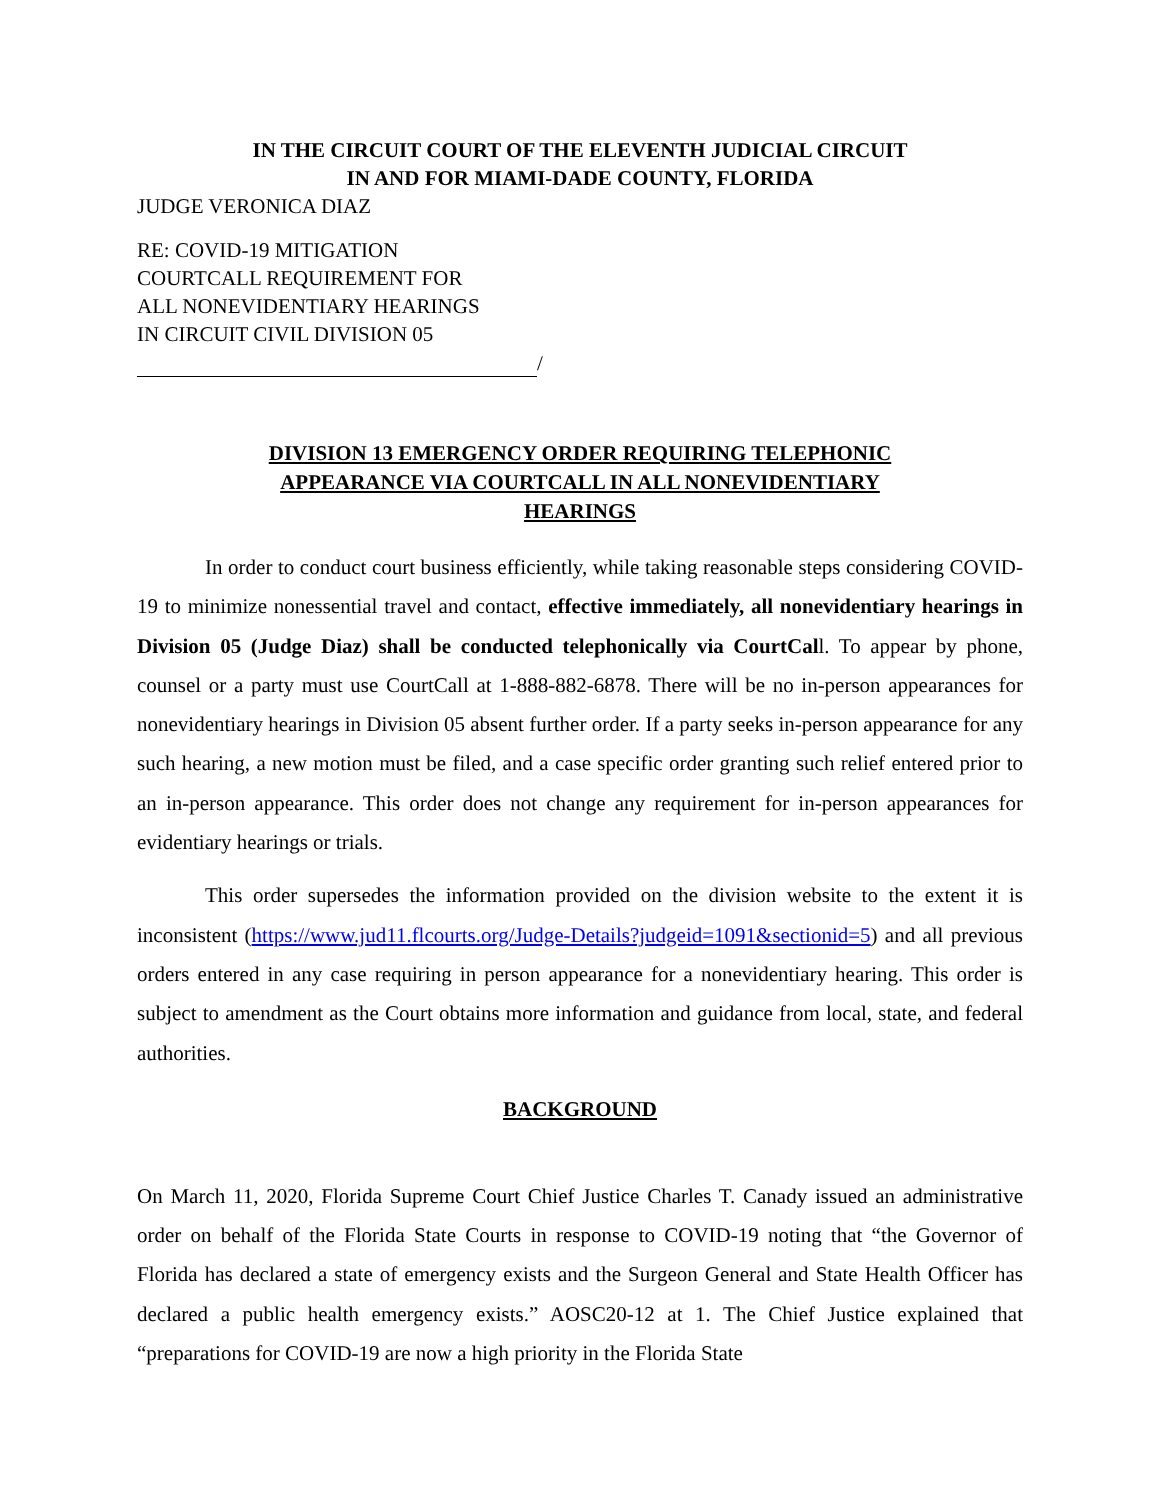IN THE CIRCUIT COURT OF THE ELEVENTH JUDICIAL CIRCUIT
IN AND FOR MIAMI-DADE COUNTY, FLORIDA
JUDGE VERONICA DIAZ
RE: COVID-19 MITIGATION
COURTCALL REQUIREMENT FOR
ALL NONEVIDENTIARY HEARINGS
IN CIRCUIT CIVIL DIVISION 05
/
DIVISION 13 EMERGENCY ORDER REQUIRING TELEPHONIC APPEARANCE VIA COURTCALL IN ALL NONEVIDENTIARY HEARINGS
In order to conduct court business efficiently, while taking reasonable steps considering COVID-19 to minimize nonessential travel and contact, effective immediately, all nonevidentiary hearings in Division 05 (Judge Diaz) shall be conducted telephonically via CourtCall. To appear by phone, counsel or a party must use CourtCall at 1-888-882-6878. There will be no in-person appearances for nonevidentiary hearings in Division 05 absent further order. If a party seeks in-person appearance for any such hearing, a new motion must be filed, and a case specific order granting such relief entered prior to an in-person appearance. This order does not change any requirement for in-person appearances for evidentiary hearings or trials.
This order supersedes the information provided on the division website to the extent it is inconsistent (https://www.jud11.flcourts.org/Judge-Details?judgeid=1091&sectionid=5) and all previous orders entered in any case requiring in person appearance for a nonevidentiary hearing. This order is subject to amendment as the Court obtains more information and guidance from local, state, and federal authorities.
BACKGROUND
On March 11, 2020, Florida Supreme Court Chief Justice Charles T. Canady issued an administrative order on behalf of the Florida State Courts in response to COVID-19 noting that “the Governor of Florida has declared a state of emergency exists and the Surgeon General and State Health Officer has declared a public health emergency exists.” AOSC20-12 at 1. The Chief Justice explained that “preparations for COVID-19 are now a high priority in the Florida State